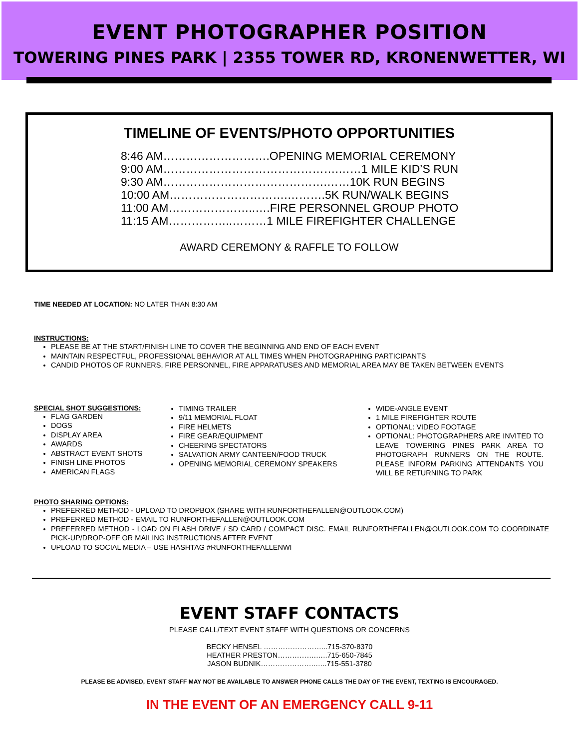EVENT PHOTOGRAPHER POSITION
TOWERING PINES PARK | 2355 TOWER RD, KRONENWETTER, WI
TIMELINE OF EVENTS/PHOTO OPPORTUNITIES
8:46 AM……………………….OPENING MEMORIAL CEREMONY
9:00 AM……………………………………….……1 MILE KID’S RUN
9:30 AM…………………………………….……10K RUN BEGINS
10:00 AM………………………….……….5K RUN/WALK BEGINS
11:00 AM…………………..….FIRE PERSONNEL GROUP PHOTO
11:15 AM……………..………1 MILE FIREFIGHTER CHALLENGE
AWARD CEREMONY & RAFFLE TO FOLLOW
TIME NEEDED AT LOCATION: NO LATER THAN 8:30 AM
INSTRUCTIONS:
PLEASE BE AT THE START/FINISH LINE TO COVER THE BEGINNING AND END OF EACH EVENT
MAINTAIN RESPECTFUL, PROFESSIONAL BEHAVIOR AT ALL TIMES WHEN PHOTOGRAPHING PARTICIPANTS
CANDID PHOTOS OF RUNNERS, FIRE PERSONNEL, FIRE APPARATUSES AND MEMORIAL AREA MAY BE TAKEN BETWEEN EVENTS
SPECIAL SHOT SUGGESTIONS:
FLAG GARDEN
DOGS
DISPLAY AREA
AWARDS
ABSTRACT EVENT SHOTS
FINISH LINE PHOTOS
AMERICAN FLAGS
TIMING TRAILER
9/11 MEMORIAL FLOAT
FIRE HELMETS
FIRE GEAR/EQUIPMENT
CHEERING SPECTATORS
SALVATION ARMY CANTEEN/FOOD TRUCK
OPENING MEMORIAL CEREMONY SPEAKERS
WIDE-ANGLE EVENT
1 MILE FIREFIGHTER ROUTE
OPTIONAL: VIDEO FOOTAGE
OPTIONAL: PHOTOGRAPHERS ARE INVITED TO LEAVE TOWERING PINES PARK AREA TO PHOTOGRAPH RUNNERS ON THE ROUTE. PLEASE INFORM PARKING ATTENDANTS YOU WILL BE RETURNING TO PARK
PHOTO SHARING OPTIONS:
PREFERRED METHOD - UPLOAD TO DROPBOX (SHARE WITH RUNFORTHEFALLEN@OUTLOOK.COM)
PREFERRED METHOD - EMAIL TO RUNFORTHEFALLEN@OUTLOOK.COM
PREFERRED METHOD - LOAD ON FLASH DRIVE / SD CARD / COMPACT DISC. EMAIL RUNFORTHEFALLEN@OUTLOOK.COM TO COORDINATE PICK-UP/DROP-OFF OR MAILING INSTRUCTIONS AFTER EVENT
UPLOAD TO SOCIAL MEDIA – USE HASHTAG #RUNFORTHEFALLENWI
EVENT STAFF CONTACTS
PLEASE CALL/TEXT EVENT STAFF WITH QUESTIONS OR CONCERNS
BECKY HENSEL ……………………...715-370-8370
HEATHER PRESTON…………….…..715-650-7845
JASON BUDNIK…………………..…..715-551-3780
PLEASE BE ADVISED, EVENT STAFF MAY NOT BE AVAILABLE TO ANSWER PHONE CALLS THE DAY OF THE EVENT, TEXTING IS ENCOURAGED.
IN THE EVENT OF AN EMERGENCY CALL 9-11